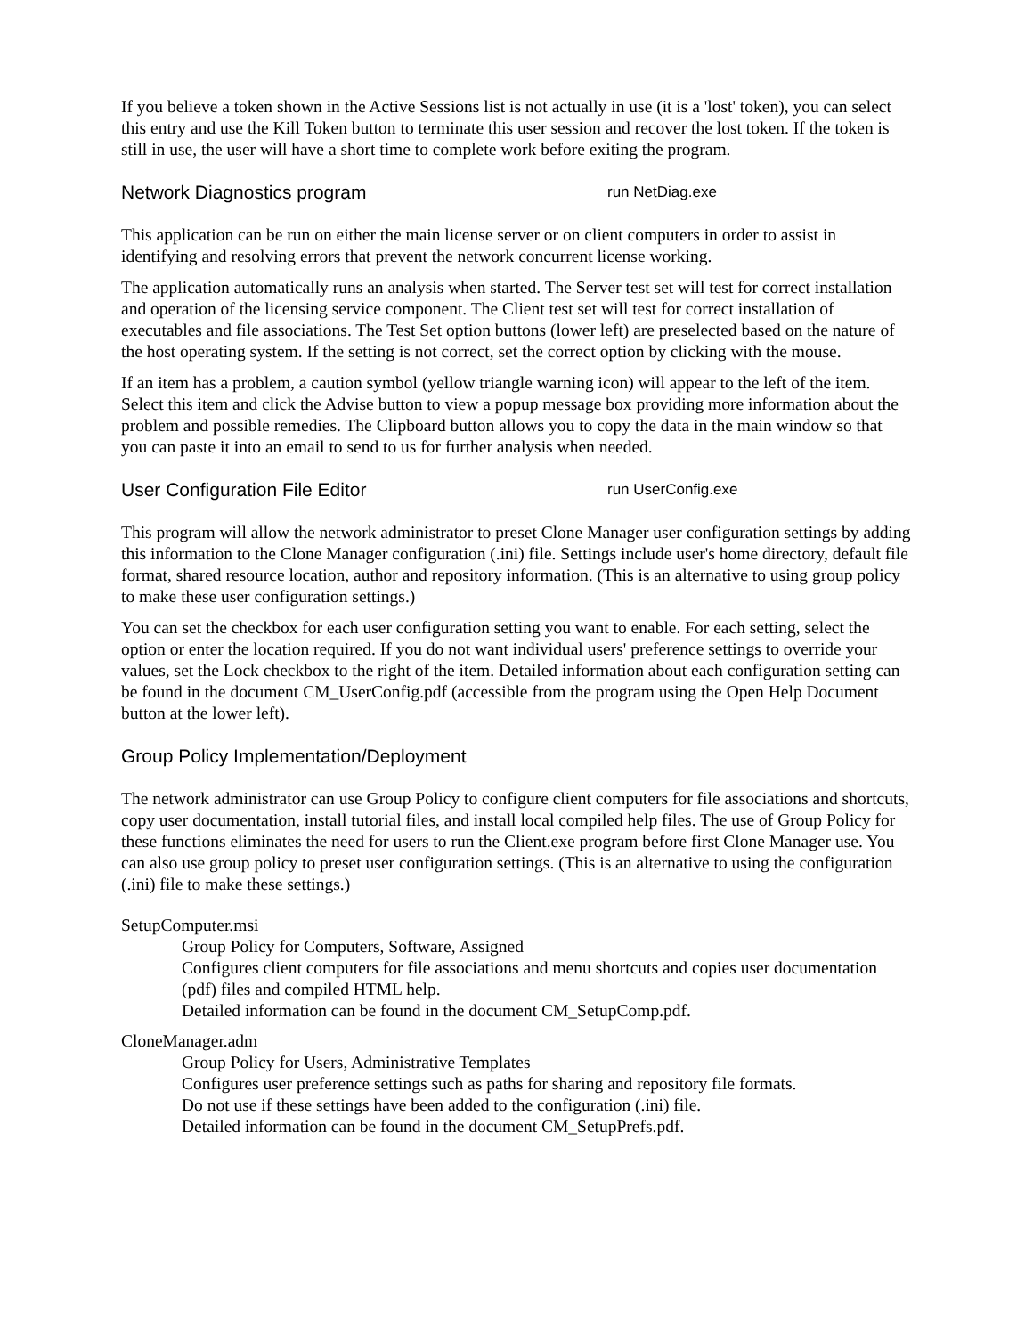If you believe a token shown in the Active Sessions list is not actually in use (it is a 'lost' token), you can select this entry and use the Kill Token button to terminate this user session and recover the lost token. If the token is still in use, the user will have a short time to complete work before exiting the program.
Network Diagnostics program run NetDiag.exe
This application can be run on either the main license server or on client computers in order to assist in identifying and resolving errors that prevent the network concurrent license working.
The application automatically runs an analysis when started. The Server test set will test for correct installation and operation of the licensing service component. The Client test set will test for correct installation of executables and file associations. The Test Set option buttons (lower left) are preselected based on the nature of the host operating system. If the setting is not correct, set the correct option by clicking with the mouse.
If an item has a problem, a caution symbol (yellow triangle warning icon) will appear to the left of the item. Select this item and click the Advise button to view a popup message box providing more information about the problem and possible remedies. The Clipboard button allows you to copy the data in the main window so that you can paste it into an email to send to us for further analysis when needed.
User Configuration File Editor run UserConfig.exe
This program will allow the network administrator to preset Clone Manager user configuration settings by adding this information to the Clone Manager configuration (.ini) file. Settings include user's home directory, default file format, shared resource location, author and repository information. (This is an alternative to using group policy to make these user configuration settings.)
You can set the checkbox for each user configuration setting you want to enable. For each setting, select the option or enter the location required. If you do not want individual users' preference settings to override your values, set the Lock checkbox to the right of the item. Detailed information about each configuration setting can be found in the document CM_UserConfig.pdf (accessible from the program using the Open Help Document button at the lower left).
Group Policy Implementation/Deployment
The network administrator can use Group Policy to configure client computers for file associations and shortcuts, copy user documentation, install tutorial files, and install local compiled help files. The use of Group Policy for these functions eliminates the need for users to run the Client.exe program before first Clone Manager use. You can also use group policy to preset user configuration settings. (This is an alternative to using the configuration (.ini) file to make these settings.)
SetupComputer.msi
Group Policy for Computers, Software, Assigned
Configures client computers for file associations and menu shortcuts and copies user documentation (pdf) files and compiled HTML help.
Detailed information can be found in the document CM_SetupComp.pdf.
CloneManager.adm
Group Policy for Users, Administrative Templates
Configures user preference settings such as paths for sharing and repository file formats.
Do not use if these settings have been added to the configuration (.ini) file.
Detailed information can be found in the document CM_SetupPrefs.pdf.